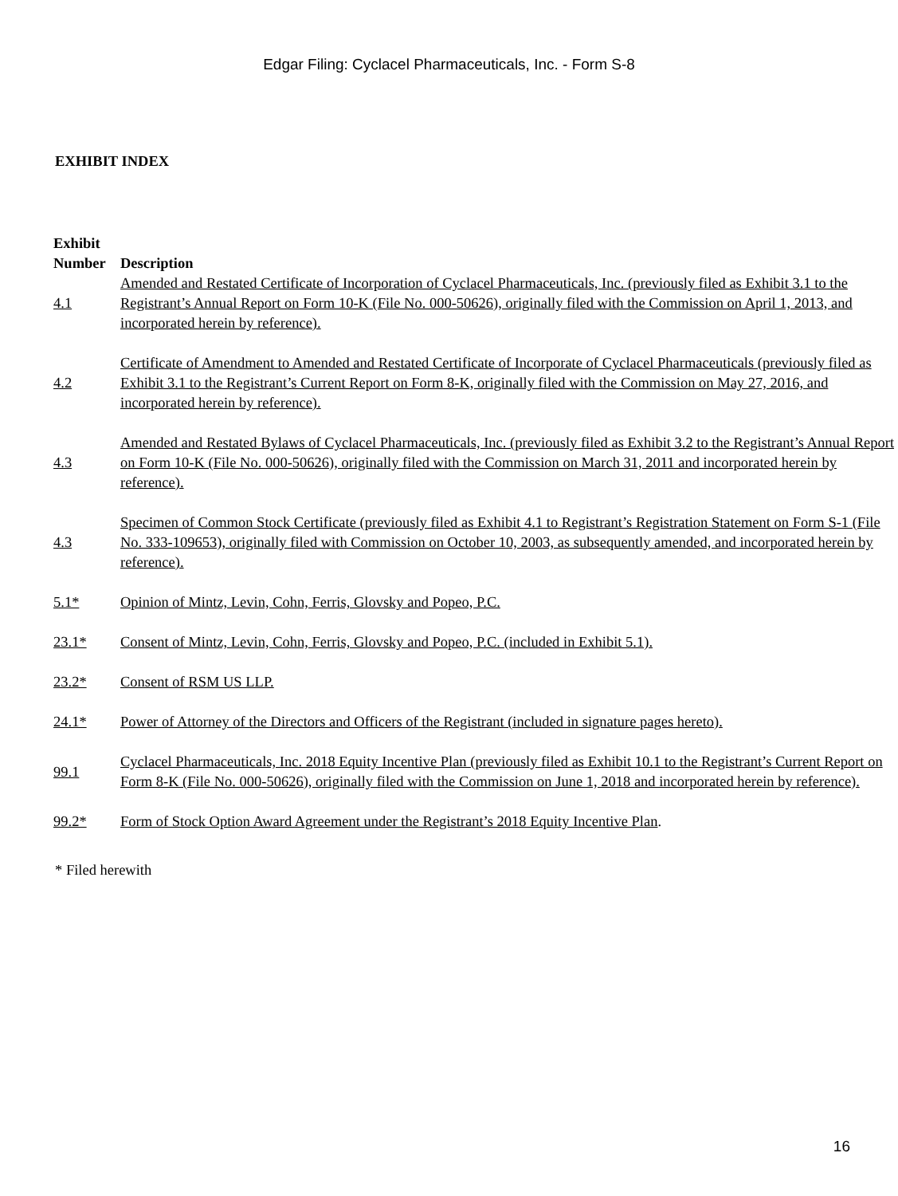Edgar Filing: Cyclacel Pharmaceuticals, Inc. - Form S-8
EXHIBIT INDEX
| Exhibit Number | Description |
| --- | --- |
| 4.1 | Amended and Restated Certificate of Incorporation of Cyclacel Pharmaceuticals, Inc. (previously filed as Exhibit 3.1 to the Registrant’s Annual Report on Form 10-K (File No. 000-50626), originally filed with the Commission on April 1, 2013, and incorporated herein by reference). |
| 4.2 | Certificate of Amendment to Amended and Restated Certificate of Incorporate of Cyclacel Pharmaceuticals (previously filed as Exhibit 3.1 to the Registrant’s Current Report on Form 8-K, originally filed with the Commission on May 27, 2016, and incorporated herein by reference). |
| 4.3 | Amended and Restated Bylaws of Cyclacel Pharmaceuticals, Inc. (previously filed as Exhibit 3.2 to the Registrant’s Annual Report on Form 10-K (File No. 000-50626), originally filed with the Commission on March 31, 2011 and incorporated herein by reference). |
| 4.3 | Specimen of Common Stock Certificate (previously filed as Exhibit 4.1 to Registrant’s Registration Statement on Form S-1 (File No. 333-109653), originally filed with Commission on October 10, 2003, as subsequently amended, and incorporated herein by reference). |
| 5.1* | Opinion of Mintz, Levin, Cohn, Ferris, Glovsky and Popeo, P.C. |
| 23.1* | Consent of Mintz, Levin, Cohn, Ferris, Glovsky and Popeo, P.C. (included in Exhibit 5.1). |
| 23.2* | Consent of RSM US LLP. |
| 24.1* | Power of Attorney of the Directors and Officers of the Registrant (included in signature pages hereto). |
| 99.1 | Cyclacel Pharmaceuticals, Inc. 2018 Equity Incentive Plan (previously filed as Exhibit 10.1 to the Registrant’s Current Report on Form 8-K (File No. 000-50626), originally filed with the Commission on June 1, 2018 and incorporated herein by reference). |
| 99.2* | Form of Stock Option Award Agreement under the Registrant’s 2018 Equity Incentive Plan . |
* Filed herewith
16